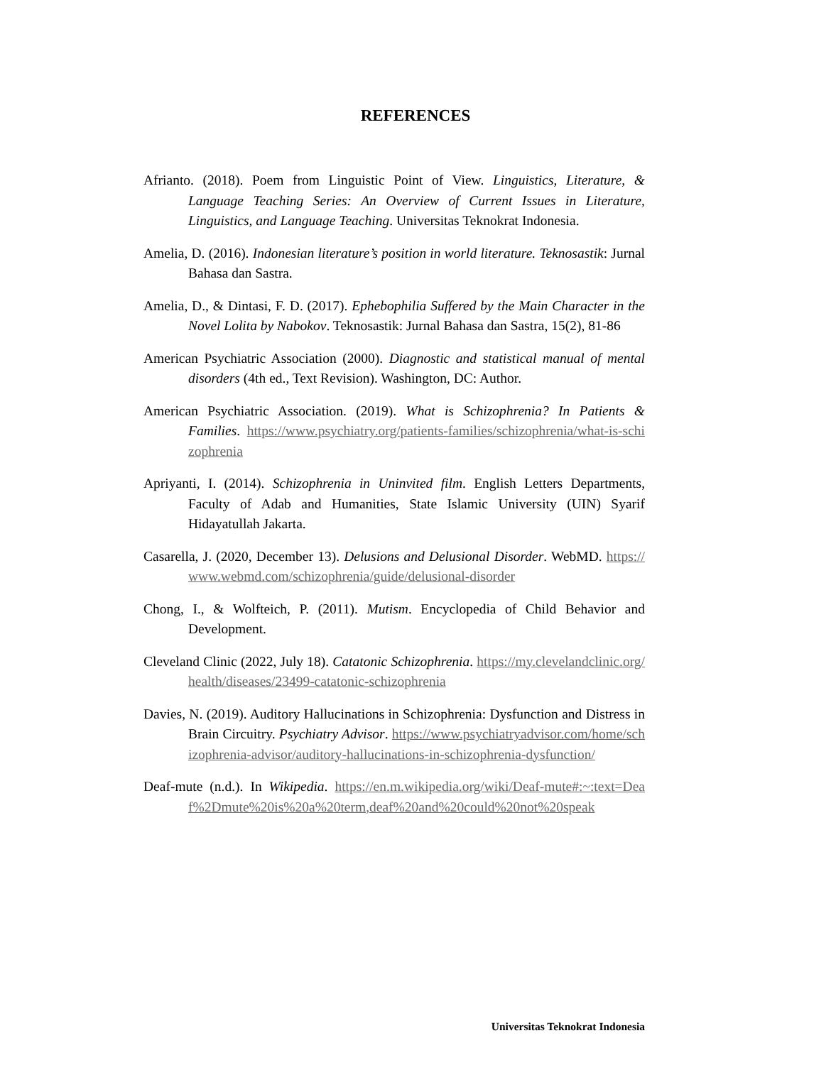REFERENCES
Afrianto. (2018). Poem from Linguistic Point of View. Linguistics, Literature, & Language Teaching Series: An Overview of Current Issues in Literature, Linguistics, and Language Teaching. Universitas Teknokrat Indonesia.
Amelia, D. (2016). Indonesian literature’s position in world literature. Teknosastik: Jurnal Bahasa dan Sastra.
Amelia, D., & Dintasi, F. D. (2017). Ephebophilia Suffered by the Main Character in the Novel Lolita by Nabokov. Teknosastik: Jurnal Bahasa dan Sastra, 15(2), 81-86
American Psychiatric Association (2000). Diagnostic and statistical manual of mental disorders (4th ed., Text Revision). Washington, DC: Author.
American Psychiatric Association. (2019). What is Schizophrenia? In Patients & Families. https://www.psychiatry.org/patients-families/schizophrenia/what-is-schizophrenia
Apriyanti, I. (2014). Schizophrenia in Uninvited film. English Letters Departments, Faculty of Adab and Humanities, State Islamic University (UIN) Syarif Hidayatullah Jakarta.
Casarella, J. (2020, December 13). Delusions and Delusional Disorder. WebMD. https://www.webmd.com/schizophrenia/guide/delusional-disorder
Chong, I., & Wolfteich, P. (2011). Mutism. Encyclopedia of Child Behavior and Development.
Cleveland Clinic (2022, July 18). Catatonic Schizophrenia. https://my.clevelandclinic.org/health/diseases/23499-catatonic-schizophrenia
Davies, N. (2019). Auditory Hallucinations in Schizophrenia: Dysfunction and Distress in Brain Circuitry. Psychiatry Advisor. https://www.psychiatryadvisor.com/home/schizophrenia-advisor/auditory-hallucinations-in-schizophrenia-dysfunction/
Deaf-mute (n.d.). In Wikipedia. https://en.m.wikipedia.org/wiki/Deaf-mute#:~:text=Deaf%2Dmute%20is%20a%20term,deaf%20and%20could%20not%20speak
Universitas Teknokrat Indonesia